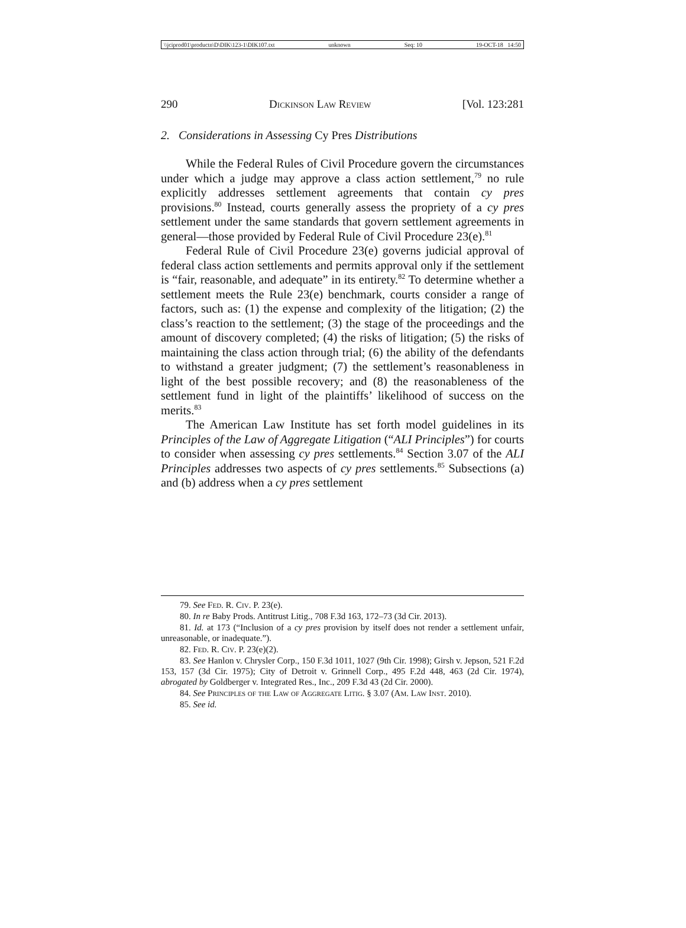\\jciprod01\productn\D\DIK\123-1\DIK107.txt unknown Seq: 10 19-OCT-18 14:50
290 Dickinson Law Review [Vol. 123:281
2. Considerations in Assessing Cy Pres Distributions
While the Federal Rules of Civil Procedure govern the circumstances under which a judge may approve a class action settlement,<sup>79</sup> no rule explicitly addresses settlement agreements that contain cy pres provisions.<sup>80</sup> Instead, courts generally assess the propriety of a cy pres settlement under the same standards that govern settlement agreements in general—those provided by Federal Rule of Civil Procedure 23(e).<sup>81</sup>
Federal Rule of Civil Procedure 23(e) governs judicial approval of federal class action settlements and permits approval only if the settlement is “fair, reasonable, and adequate” in its entirety.<sup>82</sup> To determine whether a settlement meets the Rule 23(e) benchmark, courts consider a range of factors, such as: (1) the expense and complexity of the litigation; (2) the class’s reaction to the settlement; (3) the stage of the proceedings and the amount of discovery completed; (4) the risks of litigation; (5) the risks of maintaining the class action through trial; (6) the ability of the defendants to withstand a greater judgment; (7) the settlement’s reasonableness in light of the best possible recovery; and (8) the reasonableness of the settlement fund in light of the plaintiffs’ likelihood of success on the merits.<sup>83</sup>
The American Law Institute has set forth model guidelines in its Principles of the Law of Aggregate Litigation (“ALI Principles”) for courts to consider when assessing cy pres settlements.<sup>84</sup> Section 3.07 of the ALI Principles addresses two aspects of cy pres settlements.<sup>85</sup> Subsections (a) and (b) address when a cy pres settlement
79. See Fed. R. Civ. P. 23(e).
80. In re Baby Prods. Antitrust Litig., 708 F.3d 163, 172–73 (3d Cir. 2013).
81. Id. at 173 (“Inclusion of a cy pres provision by itself does not render a settlement unfair, unreasonable, or inadequate.”).
82. Fed. R. Civ. P. 23(e)(2).
83. See Hanlon v. Chrysler Corp., 150 F.3d 1011, 1027 (9th Cir. 1998); Girsh v. Jepson, 521 F.2d 153, 157 (3d Cir. 1975); City of Detroit v. Grinnell Corp., 495 F.2d 448, 463 (2d Cir. 1974), abrogated by Goldberger v. Integrated Res., Inc., 209 F.3d 43 (2d Cir. 2000).
84. See Principles of the Law of Aggregate Litig. § 3.07 (Am. Law Inst. 2010).
85. See id.